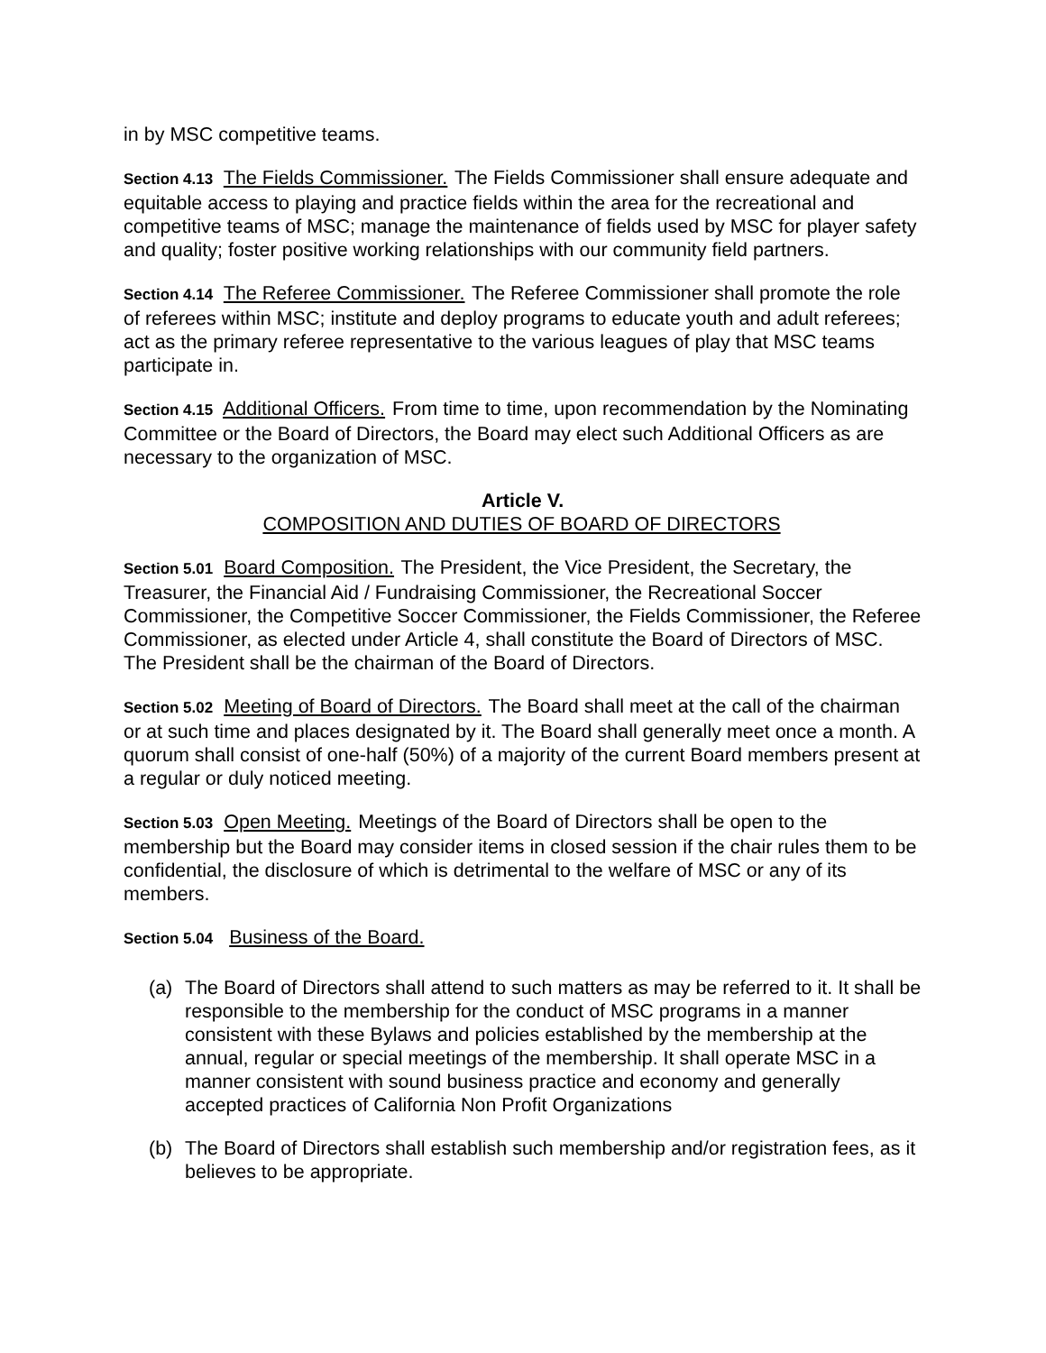in by MSC competitive teams.
Section 4.13 The Fields Commissioner. The Fields Commissioner shall ensure adequate and equitable access to playing and practice fields within the area for the recreational and competitive teams of MSC; manage the maintenance of fields used by MSC for player safety and quality; foster positive working relationships with our community field partners.
Section 4.14 The Referee Commissioner. The Referee Commissioner shall promote the role of referees within MSC; institute and deploy programs to educate youth and adult referees; act as the primary referee representative to the various leagues of play that MSC teams participate in.
Section 4.15 Additional Officers. From time to time, upon recommendation by the Nominating Committee or the Board of Directors, the Board may elect such Additional Officers as are necessary to the organization of MSC.
Article V.
COMPOSITION AND DUTIES OF BOARD OF DIRECTORS
Section 5.01 Board Composition. The President, the Vice President, the Secretary, the Treasurer, the Financial Aid / Fundraising Commissioner, the Recreational Soccer Commissioner, the Competitive Soccer Commissioner, the Fields Commissioner, the Referee Commissioner, as elected under Article 4, shall constitute the Board of Directors of MSC. The President shall be the chairman of the Board of Directors.
Section 5.02 Meeting of Board of Directors. The Board shall meet at the call of the chairman or at such time and places designated by it. The Board shall generally meet once a month. A quorum shall consist of one-half (50%) of a majority of the current Board members present at a regular or duly noticed meeting.
Section 5.03 Open Meeting. Meetings of the Board of Directors shall be open to the membership but the Board may consider items in closed session if the chair rules them to be confidential, the disclosure of which is detrimental to the welfare of MSC or any of its members.
Section 5.04 Business of the Board.
(a) The Board of Directors shall attend to such matters as may be referred to it. It shall be responsible to the membership for the conduct of MSC programs in a manner consistent with these Bylaws and policies established by the membership at the annual, regular or special meetings of the membership. It shall operate MSC in a manner consistent with sound business practice and economy and generally accepted practices of California Non Profit Organizations
(b) The Board of Directors shall establish such membership and/or registration fees, as it believes to be appropriate.